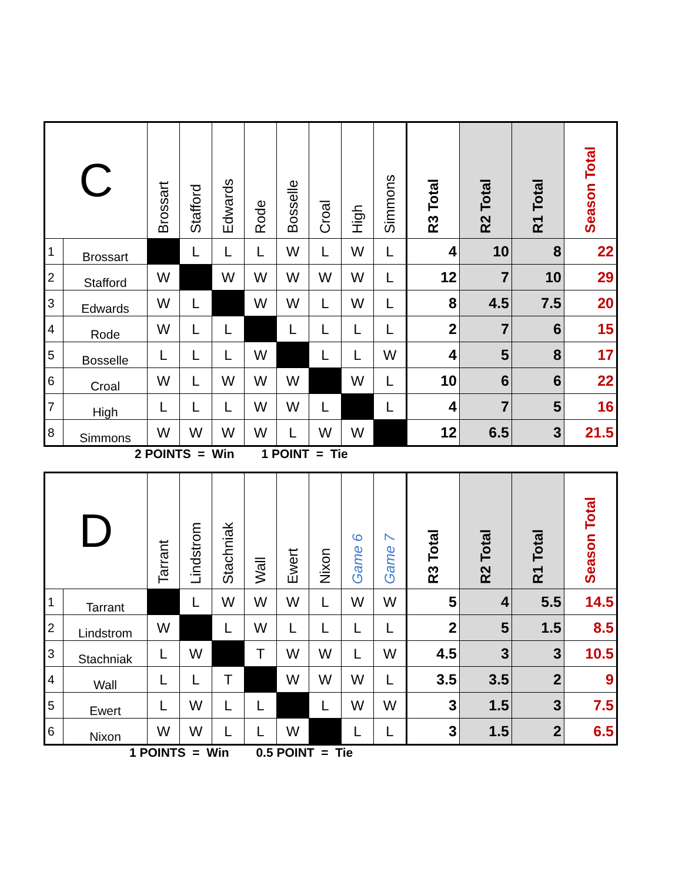| C | | Brossart | Stafford | Edwards | Rode | Bosselle | Croal | High | Simmons | R3 Total | R2 Total | R1 Total | Season Total |
| --- | --- | --- | --- | --- | --- | --- | --- | --- | --- | --- | --- | --- | --- |
| 1 | Brossart | | L | L | L | W | L | W | L | 4 | 10 | 8 | 22 |
| 2 | Stafford | W | | W | W | W | W | W | L | 12 | 7 | 10 | 29 |
| 3 | Edwards | W | L | | W | W | L | W | L | 8 | 4.5 | 7.5 | 20 |
| 4 | Rode | W | L | L | | L | L | L | L | 2 | 7 | 6 | 15 |
| 5 | Bosselle | L | L | L | W | | L | L | W | 4 | 5 | 8 | 17 |
| 6 | Croal | W | L | W | W | W | | W | L | 10 | 6 | 6 | 22 |
| 7 | High | L | L | L | W | W | L | | L | 4 | 7 | 5 | 16 |
| 8 | Simmons | W | W | W | W | L | W | W | | 12 | 6.5 | 3 | 21.5 |
2 POINTS = Win 1 POINT = Tie
| D | | Tarrant | Lindstrom | Stachniak | Wall | Ewert | Nixon | Game 6 | Game 7 | R3 Total | R2 Total | R1 Total | Season Total |
| --- | --- | --- | --- | --- | --- | --- | --- | --- | --- | --- | --- | --- | --- |
| 1 | Tarrant | | L | W | W | W | L | W | W | 5 | 4 | 5.5 | 14.5 |
| 2 | Lindstrom | W | | L | W | L | L | L | L | 2 | 5 | 1.5 | 8.5 |
| 3 | Stachniak | L | W | | T | W | W | L | W | 4.5 | 3 | 3 | 10.5 |
| 4 | Wall | L | L | T | | W | W | W | L | 3.5 | 3.5 | 2 | 9 |
| 5 | Ewert | L | W | L | L | | L | W | W | 3 | 1.5 | 3 | 7.5 |
| 6 | Nixon | W | W | L | L | W | | L | L | 3 | 1.5 | 2 | 6.5 |
1 POINTS = Win 0.5 POINT = Tie